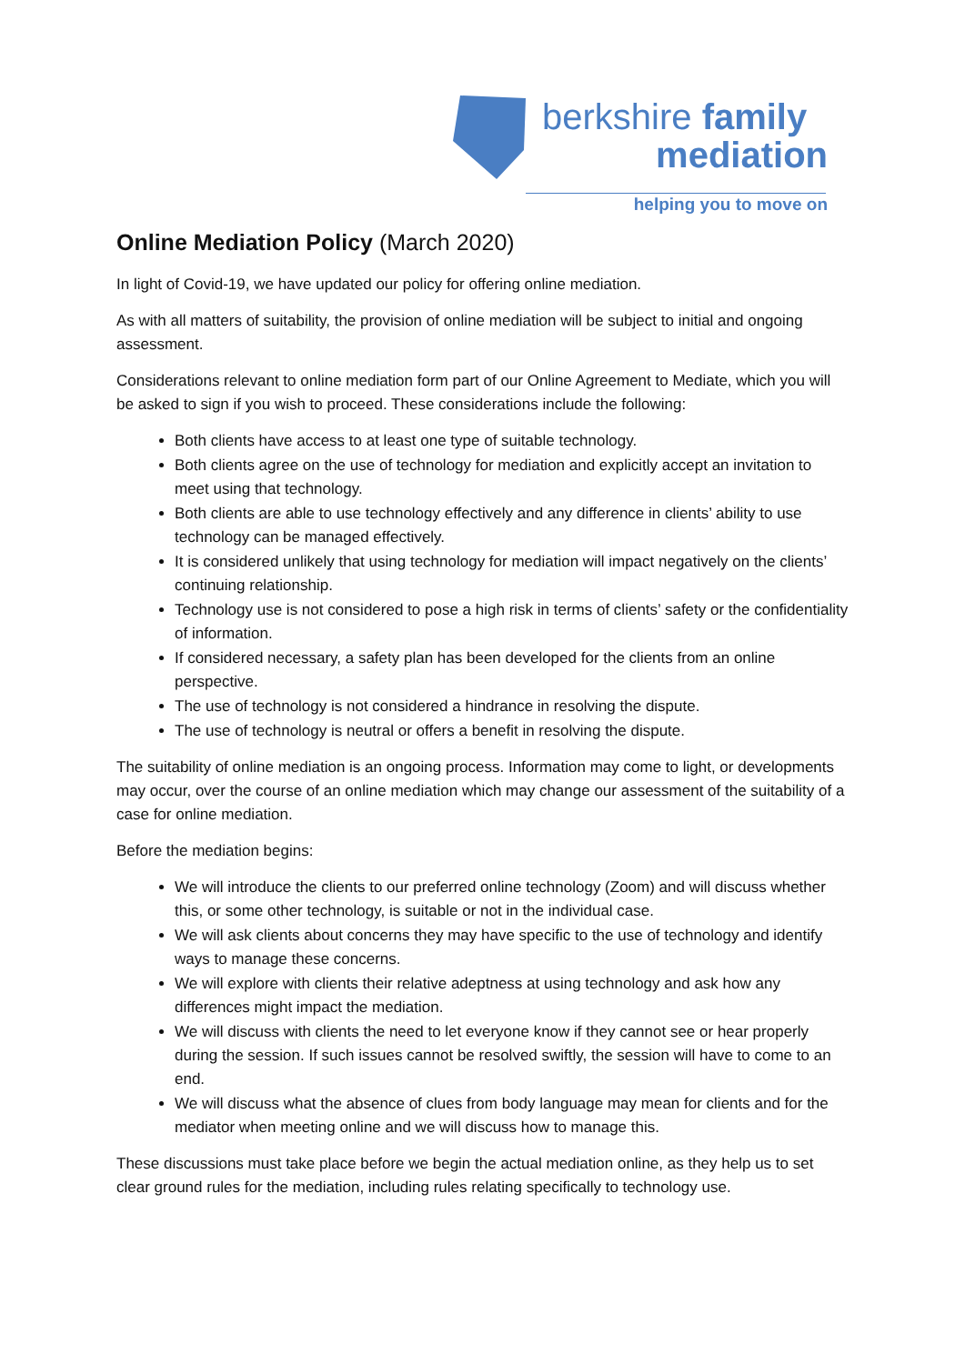berkshire family
mediation
helping you to move on
Online Mediation Policy (March 2020)
In light of Covid-19, we have updated our policy for offering online mediation.
As with all matters of suitability, the provision of online mediation will be subject to initial and ongoing assessment.
Considerations relevant to online mediation form part of our Online Agreement to Mediate, which you will be asked to sign if you wish to proceed. These considerations include the following:
Both clients have access to at least one type of suitable technology.
Both clients agree on the use of technology for mediation and explicitly accept an invitation to meet using that technology.
Both clients are able to use technology effectively and any difference in clients’ ability to use technology can be managed effectively.
It is considered unlikely that using technology for mediation will impact negatively on the clients’ continuing relationship.
Technology use is not considered to pose a high risk in terms of clients’ safety or the confidentiality of information.
If considered necessary, a safety plan has been developed for the clients from an online perspective.
The use of technology is not considered a hindrance in resolving the dispute.
The use of technology is neutral or offers a benefit in resolving the dispute.
The suitability of online mediation is an ongoing process. Information may come to light, or developments may occur, over the course of an online mediation which may change our assessment of the suitability of a case for online mediation.
Before the mediation begins:
We will introduce the clients to our preferred online technology (Zoom) and will discuss whether this, or some other technology, is suitable or not in the individual case.
We will ask clients about concerns they may have specific to the use of technology and identify ways to manage these concerns.
We will explore with clients their relative adeptness at using technology and ask how any differences might impact the mediation.
We will discuss with clients the need to let everyone know if they cannot see or hear properly during the session. If such issues cannot be resolved swiftly, the session will have to come to an end.
We will discuss what the absence of clues from body language may mean for clients and for the mediator when meeting online and we will discuss how to manage this.
These discussions must take place before we begin the actual mediation online, as they help us to set clear ground rules for the mediation, including rules relating specifically to technology use.